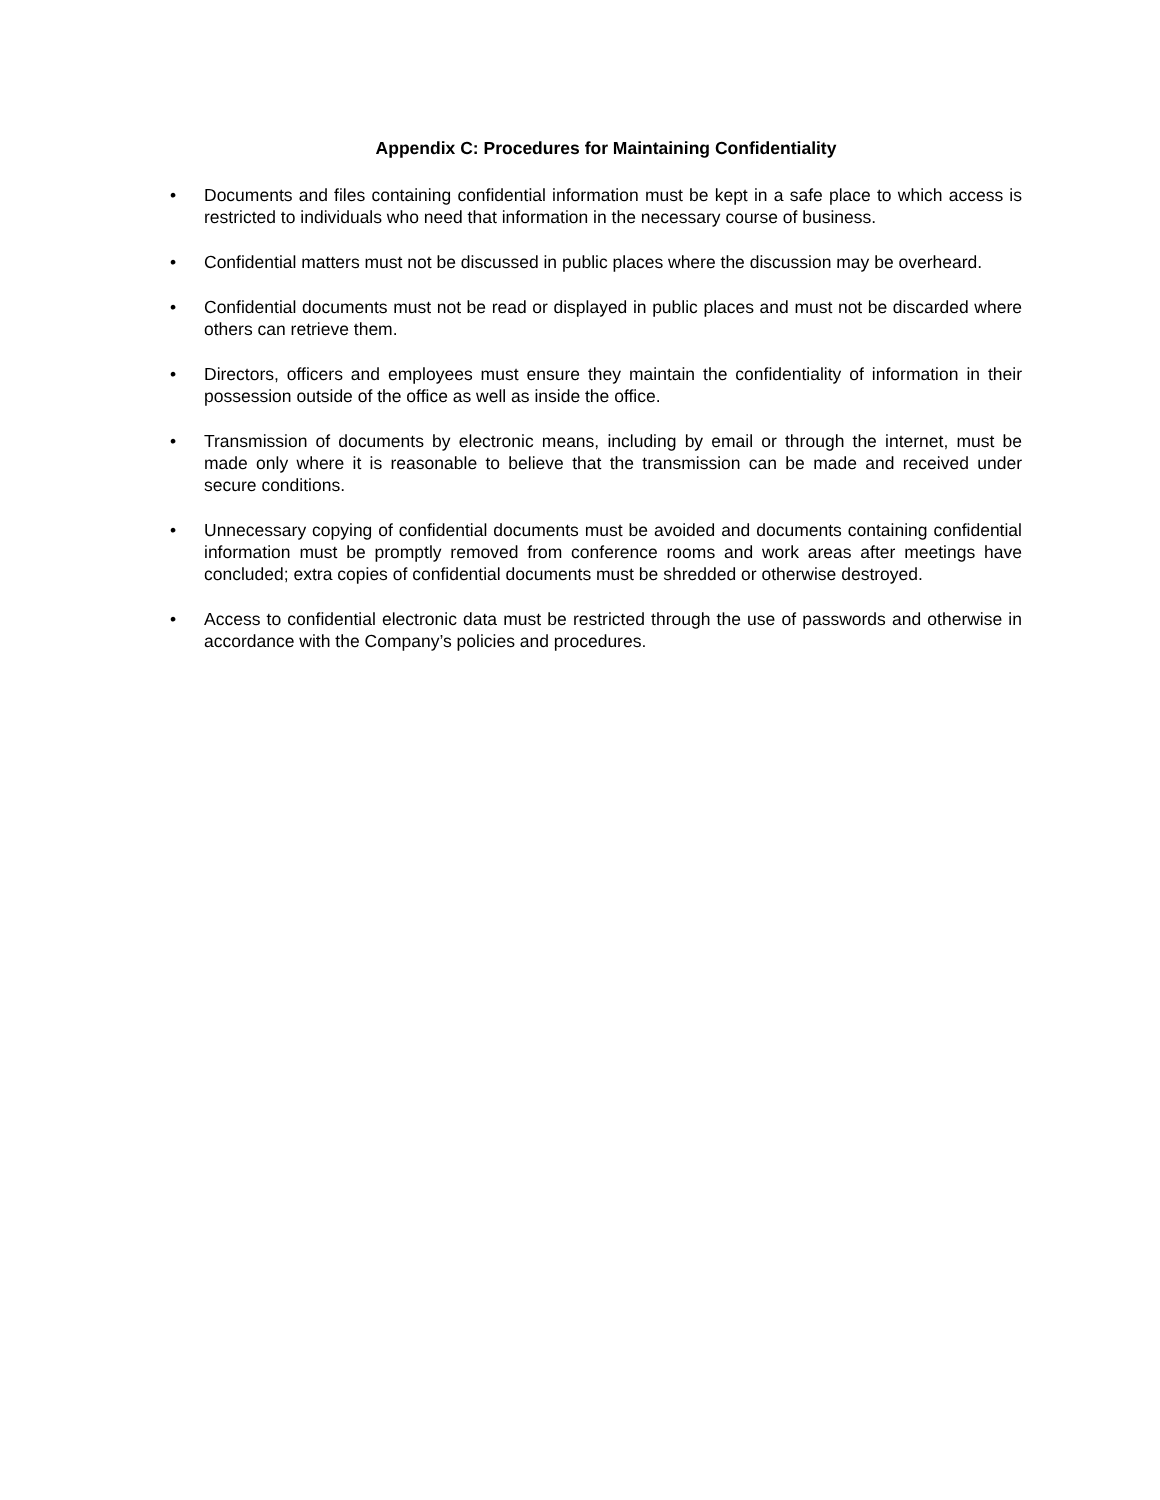Appendix C: Procedures for Maintaining Confidentiality
• Documents and files containing confidential information must be kept in a safe place to which access is restricted to individuals who need that information in the necessary course of business.
• Confidential matters must not be discussed in public places where the discussion may be overheard.
• Confidential documents must not be read or displayed in public places and must not be discarded where others can retrieve them.
• Directors, officers and employees must ensure they maintain the confidentiality of information in their possession outside of the office as well as inside the office.
• Transmission of documents by electronic means, including by email or through the internet, must be made only where it is reasonable to believe that the transmission can be made and received under secure conditions.
• Unnecessary copying of confidential documents must be avoided and documents containing confidential information must be promptly removed from conference rooms and work areas after meetings have concluded; extra copies of confidential documents must be shredded or otherwise destroyed.
• Access to confidential electronic data must be restricted through the use of passwords and otherwise in accordance with the Company’s policies and procedures.